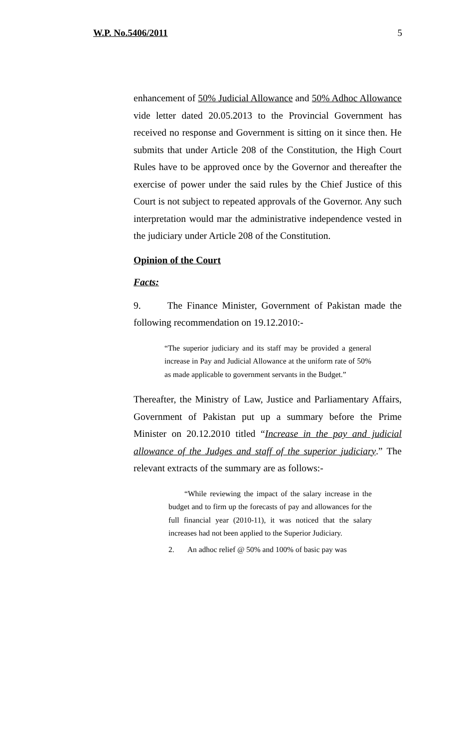W.P. No.5406/2011 5
enhancement of 50% Judicial Allowance and 50% Adhoc Allowance vide letter dated 20.05.2013 to the Provincial Government has received no response and Government is sitting on it since then. He submits that under Article 208 of the Constitution, the High Court Rules have to be approved once by the Governor and thereafter the exercise of power under the said rules by the Chief Justice of this Court is not subject to repeated approvals of the Governor. Any such interpretation would mar the administrative independence vested in the judiciary under Article 208 of the Constitution.
Opinion of the Court
Facts:
9. The Finance Minister, Government of Pakistan made the following recommendation on 19.12.2010:-
“The superior judiciary and its staff may be provided a general increase in Pay and Judicial Allowance at the uniform rate of 50% as made applicable to government servants in the Budget.”
Thereafter, the Ministry of Law, Justice and Parliamentary Affairs, Government of Pakistan put up a summary before the Prime Minister on 20.12.2010 titled “Increase in the pay and judicial allowance of the Judges and staff of the superior judiciary.” The relevant extracts of the summary are as follows:-
“While reviewing the impact of the salary increase in the budget and to firm up the forecasts of pay and allowances for the full financial year (2010-11), it was noticed that the salary increases had not been applied to the Superior Judiciary.
2. An adhoc relief @ 50% and 100% of basic pay was